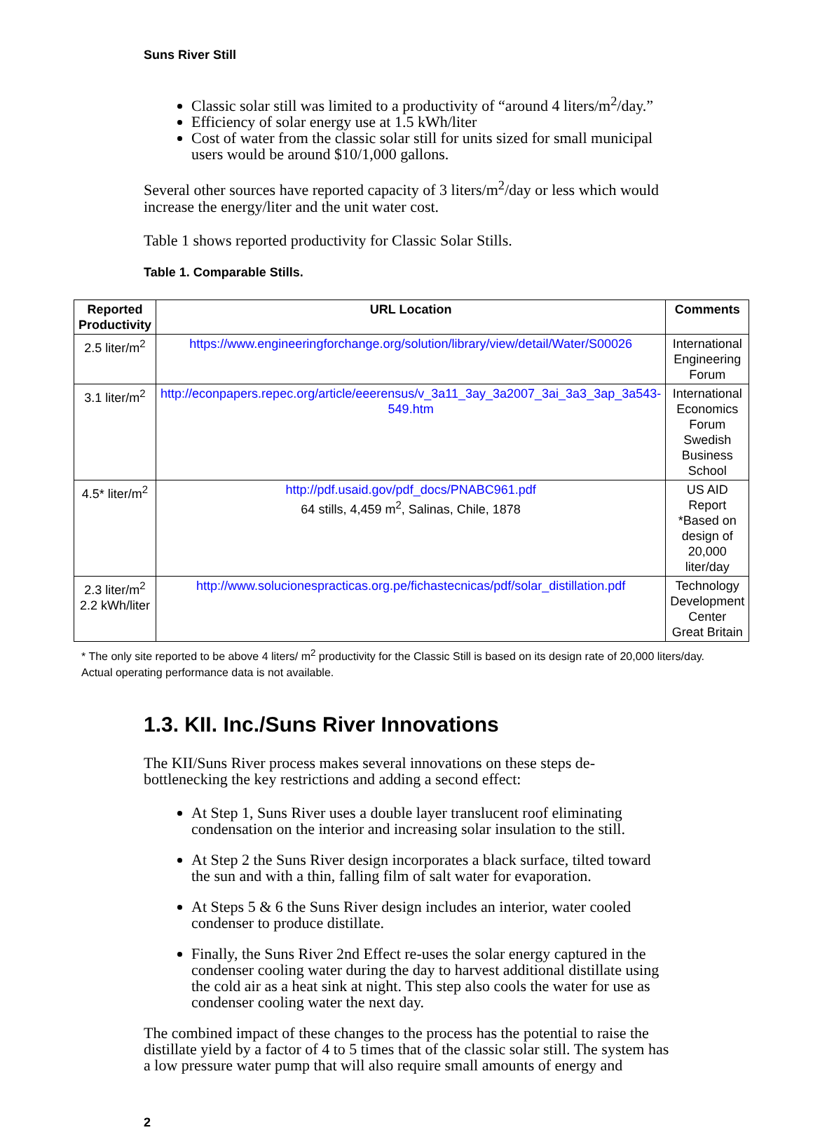Suns River Still
Classic solar still was limited to a productivity of “around 4 liters/m<sup>2</sup>/day.”
Efficiency of solar energy use at 1.5 kWh/liter
Cost of water from the classic solar still for units sized for small municipal users would be around $10/1,000 gallons.
Several other sources have reported capacity of 3 liters/m<sup>2</sup>/day or less which would increase the energy/liter and the unit water cost.
Table 1 shows reported productivity for Classic Solar Stills.
Table 1. Comparable Stills.
| Reported Productivity | URL Location | Comments |
| --- | --- | --- |
| 2.5 liter/m<sup>2</sup> | https://www.engineeringforchange.org/solution/library/view/detail/Water/S00026 | International Engineering Forum |
| 3.1 liter/m<sup>2</sup> | http://econpapers.repec.org/article/eeerensus/v_3a11_3ay_3a2007_3ai_3a3_3ap_3a543-549.htm | International Economics Forum Swedish Business School |
| 4.5* liter/m<sup>2</sup> | http://pdf.usaid.gov/pdf_docs/PNABC961.pdf 64 stills, 4,459 m<sup>2</sup>, Salinas, Chile, 1878 | US AID Report *Based on design of 20,000 liter/day |
| 2.3 liter/m<sup>2</sup> 2.2 kWh/liter | http://www.solucionespracticas.org.pe/fichastecnicas/pdf/solar_distillation.pdf | Technology Development Center Great Britain |
* The only site reported to be above 4 liters/ m<sup>2</sup> productivity for the Classic Still is based on its design rate of 20,000 liters/day. Actual operating performance data is not available.
1.3. KII. Inc./Suns River Innovations
The KII/Suns River process makes several innovations on these steps de-bottlenecking the key restrictions and adding a second effect:
At Step 1, Suns River uses a double layer translucent roof eliminating condensation on the interior and increasing solar insulation to the still.
At Step 2 the Suns River design incorporates a black surface, tilted toward the sun and with a thin, falling film of salt water for evaporation.
At Steps 5 & 6 the Suns River design includes an interior, water cooled condenser to produce distillate.
Finally, the Suns River 2nd Effect re-uses the solar energy captured in the condenser cooling water during the day to harvest additional distillate using the cold air as a heat sink at night. This step also cools the water for use as condenser cooling water the next day.
The combined impact of these changes to the process has the potential to raise the distillate yield by a factor of 4 to 5 times that of the classic solar still. The system has a low pressure water pump that will also require small amounts of energy and
2